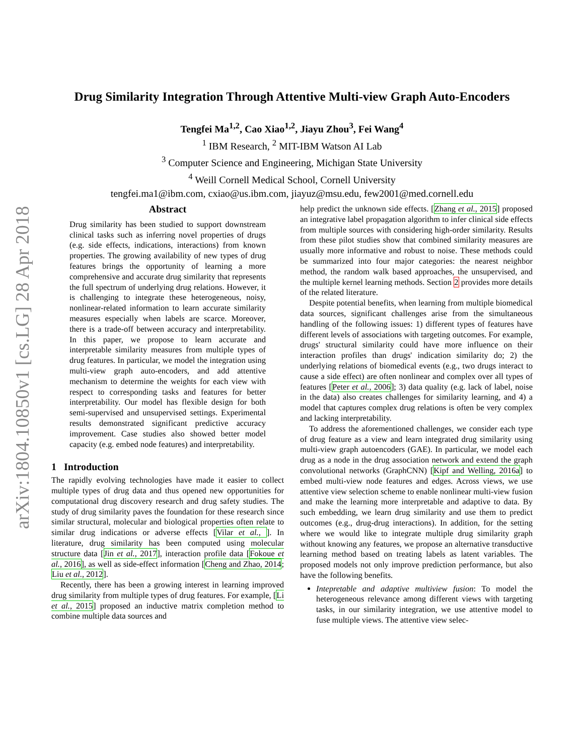arXiv:1804.10850v1 [cs.LG] 28 Apr 2018
Drug Similarity Integration Through Attentive Multi-view Graph Auto-Encoders
Tengfei Ma<sup>1,2</sup>, Cao Xiao<sup>1,2</sup>, Jiayu Zhou<sup>3</sup>, Fei Wang<sup>4</sup>
<sup>1</sup> IBM Research, <sup>2</sup> MIT-IBM Watson AI Lab
<sup>3</sup> Computer Science and Engineering, Michigan State University
<sup>4</sup> Weill Cornell Medical School, Cornell University
tengfei.ma1@ibm.com, cxiao@us.ibm.com, jiayuz@msu.edu, few2001@med.cornell.edu
Abstract
Drug similarity has been studied to support downstream clinical tasks such as inferring novel properties of drugs (e.g. side effects, indications, interactions) from known properties. The growing availability of new types of drug features brings the opportunity of learning a more comprehensive and accurate drug similarity that represents the full spectrum of underlying drug relations. However, it is challenging to integrate these heterogeneous, noisy, nonlinear-related information to learn accurate similarity measures especially when labels are scarce. Moreover, there is a trade-off between accuracy and interpretability. In this paper, we propose to learn accurate and interpretable similarity measures from multiple types of drug features. In particular, we model the integration using multi-view graph auto-encoders, and add attentive mechanism to determine the weights for each view with respect to corresponding tasks and features for better interpretability. Our model has flexible design for both semi-supervised and unsupervised settings. Experimental results demonstrated significant predictive accuracy improvement. Case studies also showed better model capacity (e.g. embed node features) and interpretability.
1 Introduction
The rapidly evolving technologies have made it easier to collect multiple types of drug data and thus opened new opportunities for computational drug discovery research and drug safety studies. The study of drug similarity paves the foundation for these research since similar structural, molecular and biological properties often relate to similar drug indications or adverse effects [Vilar et al., ]. In literature, drug similarity has been computed using molecular structure data [Jin et al., 2017], interaction profile data [Fokoue et al., 2016], as well as side-effect information [Cheng and Zhao, 2014; Liu et al., 2012].
Recently, there has been a growing interest in learning improved drug similarity from multiple types of drug features. For example, [Li et al., 2015] proposed an inductive matrix completion method to combine multiple data sources and
help predict the unknown side effects. [Zhang et al., 2015] proposed an integrative label propagation algorithm to infer clinical side effects from multiple sources with considering high-order similarity. Results from these pilot studies show that combined similarity measures are usually more informative and robust to noise. These methods could be summarized into four major categories: the nearest neighbor method, the random walk based approaches, the unsupervised, and the multiple kernel learning methods. Section 2 provides more details of the related literature.
Despite potential benefits, when learning from multiple biomedical data sources, significant challenges arise from the simultaneous handling of the following issues: 1) different types of features have different levels of associations with targeting outcomes. For example, drugs' structural similarity could have more influence on their interaction profiles than drugs' indication similarity do; 2) the underlying relations of biomedical events (e.g., two drugs interact to cause a side effect) are often nonlinear and complex over all types of features [Peter et al., 2006]; 3) data quality (e.g. lack of label, noise in the data) also creates challenges for similarity learning, and 4) a model that captures complex drug relations is often be very complex and lacking interpretability.
To address the aforementioned challenges, we consider each type of drug feature as a view and learn integrated drug similarity using multi-view graph autoencoders (GAE). In particular, we model each drug as a node in the drug association network and extend the graph convolutional networks (GraphCNN) [Kipf and Welling, 2016a] to embed multi-view node features and edges. Across views, we use attentive view selection scheme to enable nonlinear multi-view fusion and make the learning more interpretable and adaptive to data. By such embedding, we learn drug similarity and use them to predict outcomes (e.g., drug-drug interactions). In addition, for the setting where we would like to integrate multiple drug similarity graph without knowing any features, we propose an alternative transductive learning method based on treating labels as latent variables. The proposed models not only improve prediction performance, but also have the following benefits.
Intepretable and adaptive multiview fusion: To model the heterogeneous relevance among different views with targeting tasks, in our similarity integration, we use attentive model to fuse multiple views. The attentive view selec-